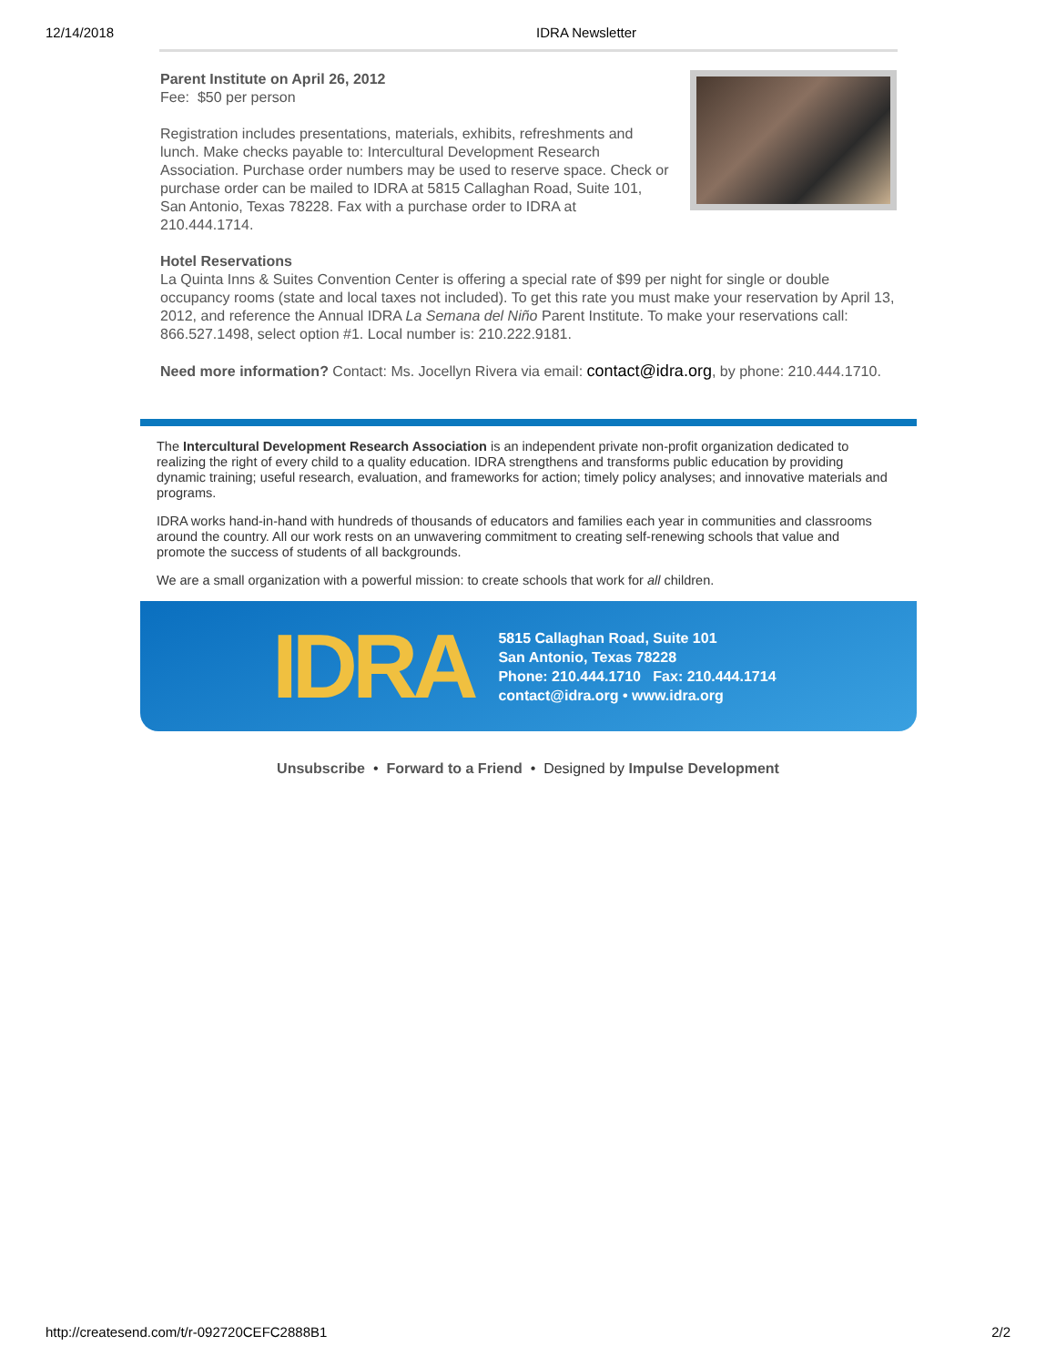12/14/2018 IDRA Newsletter
Parent Institute on April 26, 2012
Fee: $50 per person
Registration includes presentations, materials, exhibits, refreshments and lunch. Make checks payable to: Intercultural Development Research Association. Purchase order numbers may be used to reserve space. Check or purchase order can be mailed to IDRA at 5815 Callaghan Road, Suite 101, San Antonio, Texas 78228. Fax with a purchase order to IDRA at 210.444.1714.
Hotel Reservations
La Quinta Inns & Suites Convention Center is offering a special rate of $99 per night for single or double occupancy rooms (state and local taxes not included). To get this rate you must make your reservation by April 13, 2012, and reference the Annual IDRA La Semana del Niño Parent Institute. To make your reservations call: 866.527.1498, select option #1. Local number is: 210.222.9181.
Need more information? Contact: Ms. Jocellyn Rivera via email: contact@idra.org, by phone: 210.444.1710.
The Intercultural Development Research Association is an independent private non-profit organization dedicated to realizing the right of every child to a quality education. IDRA strengthens and transforms public education by providing dynamic training; useful research, evaluation, and frameworks for action; timely policy analyses; and innovative materials and programs.
IDRA works hand-in-hand with hundreds of thousands of educators and families each year in communities and classrooms around the country. All our work rests on an unwavering commitment to creating self-renewing schools that value and promote the success of students of all backgrounds.
We are a small organization with a powerful mission: to create schools that work for all children.
IDRA
5815 Callaghan Road, Suite 101
San Antonio, Texas 78228
Phone: 210.444.1710 Fax: 210.444.1714
contact@idra.org • www.idra.org
Unsubscribe • Forward to a Friend • Designed by Impulse Development
http://createsend.com/t/r-092720CEFC2888B1 2/2